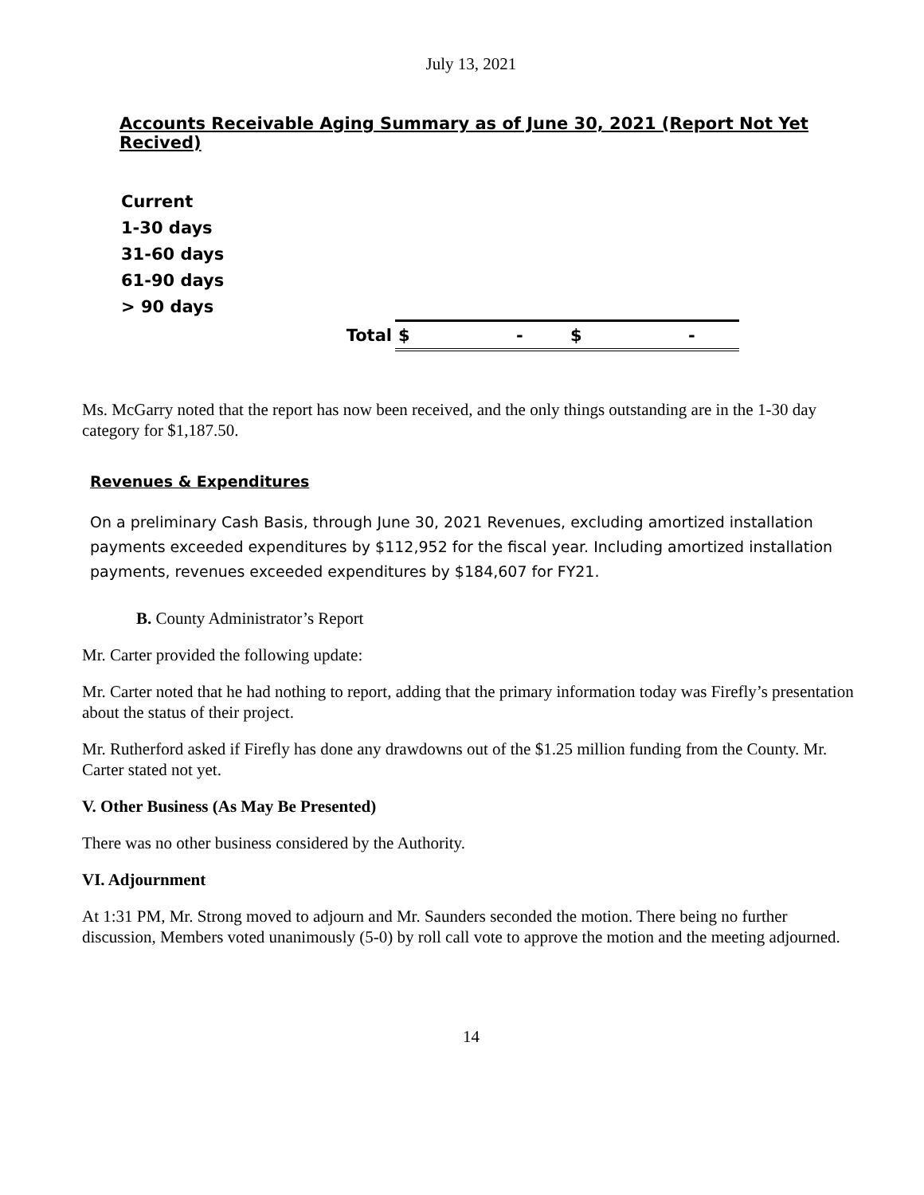July 13, 2021
Accounts Receivable Aging Summary as of June 30, 2021 (Report Not Yet Recived)
| Current | | | | |
| 1-30 days | | | | |
| 31-60 days | | | | |
| 61-90 days | | | | |
| > 90 days | | | | |
| Total | $ | - | $ | - |
Ms. McGarry noted that the report has now been received, and the only things outstanding are in the 1-30 day category for $1,187.50.
Revenues & Expenditures
On a preliminary Cash Basis, through June 30, 2021 Revenues, excluding amortized installation payments exceeded expenditures by $112,952 for the fiscal year. Including amortized installation payments, revenues exceeded expenditures by $184,607 for FY21.
B. County Administrator’s Report
Mr. Carter provided the following update:
Mr. Carter noted that he had nothing to report, adding that the primary information today was Firefly’s presentation about the status of their project.
Mr. Rutherford asked if Firefly has done any drawdowns out of the $1.25 million funding from the County. Mr. Carter stated not yet.
V. Other Business (As May Be Presented)
There was no other business considered by the Authority.
VI. Adjournment
At 1:31 PM, Mr. Strong moved to adjourn and Mr. Saunders seconded the motion. There being no further discussion, Members voted unanimously (5-0) by roll call vote to approve the motion and the meeting adjourned.
14